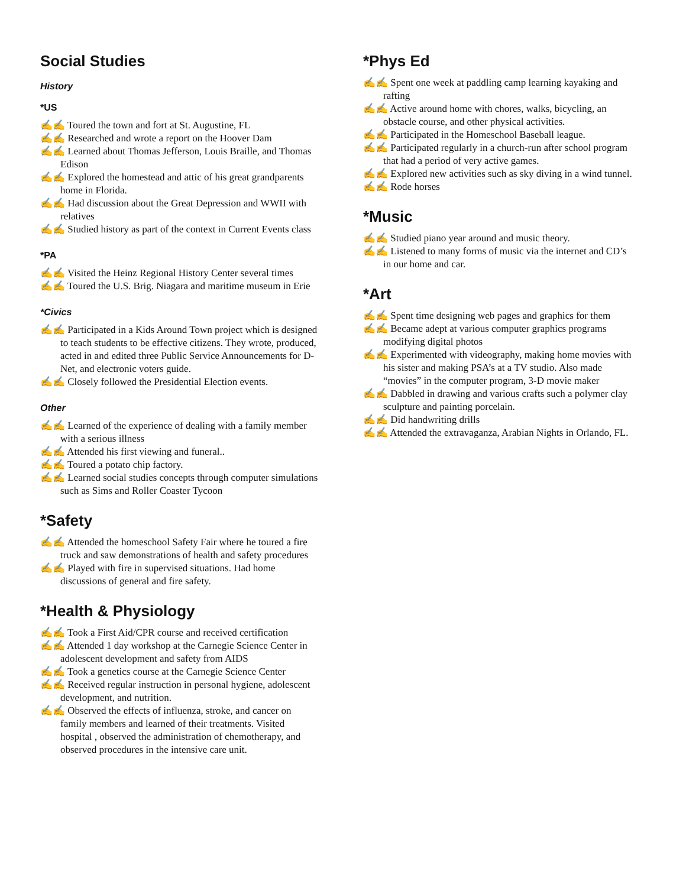Social Studies
History
*US
✍✍ Toured the town and fort at St. Augustine, FL
✍✍ Researched and wrote a report on the Hoover Dam
✍✍ Learned about Thomas Jefferson, Louis Braille, and Thomas Edison
✍✍ Explored the homestead and attic of his great grandparents home in Florida.
✍✍ Had discussion about the Great Depression and WWII with relatives
✍✍ Studied history as part of the context in Current Events class
*PA
✍✍ Visited the Heinz Regional History Center several times
✍✍ Toured the U.S. Brig. Niagara and maritime museum in Erie
*Civics
✍✍ Participated in a Kids Around Town project which is designed to teach students to be effective citizens. They wrote, produced, acted in and edited three Public Service Announcements for D-Net, and electronic voters guide.
✍✍ Closely followed the Presidential Election events.
Other
✍✍ Learned of the experience of dealing with a family member with a serious illness
✍✍ Attended his first viewing and funeral..
✍✍ Toured a potato chip factory.
✍✍ Learned social studies concepts through computer simulations such as Sims and Roller Coaster Tycoon
*Safety
✍✍ Attended the homeschool Safety Fair where he toured a fire truck and saw demonstrations of health and safety procedures
✍✍ Played with fire in supervised situations. Had home discussions of general and fire safety.
*Health & Physiology
✍✍ Took a First Aid/CPR course and received certification
✍✍ Attended 1 day workshop at the Carnegie Science Center in adolescent development and safety from AIDS
✍✍ Took a genetics course at the Carnegie Science Center
✍✍ Received regular instruction in personal hygiene, adolescent development, and nutrition.
✍✍ Observed the effects of influenza, stroke, and cancer on family members and learned of their treatments. Visited hospital , observed the administration of chemotherapy, and observed procedures in the intensive care unit.
*Phys Ed
✍✍ Spent one week at paddling camp learning kayaking and rafting
✍✍ Active around home with chores, walks, bicycling, an obstacle course, and other physical activities.
✍✍ Participated in the Homeschool Baseball league.
✍✍ Participated regularly in a church-run after school program that had a period of very active games.
✍✍ Explored new activities such as sky diving in a wind tunnel.
✍✍ Rode horses
*Music
✍✍ Studied piano year around and music theory.
✍✍ Listened to many forms of music via the internet and CD’s in our home and car.
*Art
✍✍ Spent time designing web pages and graphics for them
✍✍ Became adept at various computer graphics programs modifying digital photos
✍✍ Experimented with videography, making home movies with his sister and making PSA’s at a TV studio. Also made “movies” in the computer program, 3-D movie maker
✍✍ Dabbled in drawing and various crafts such a polymer clay sculpture and painting porcelain.
✍✍ Did handwriting drills
✍✍ Attended the extravaganza, Arabian Nights in Orlando, FL.